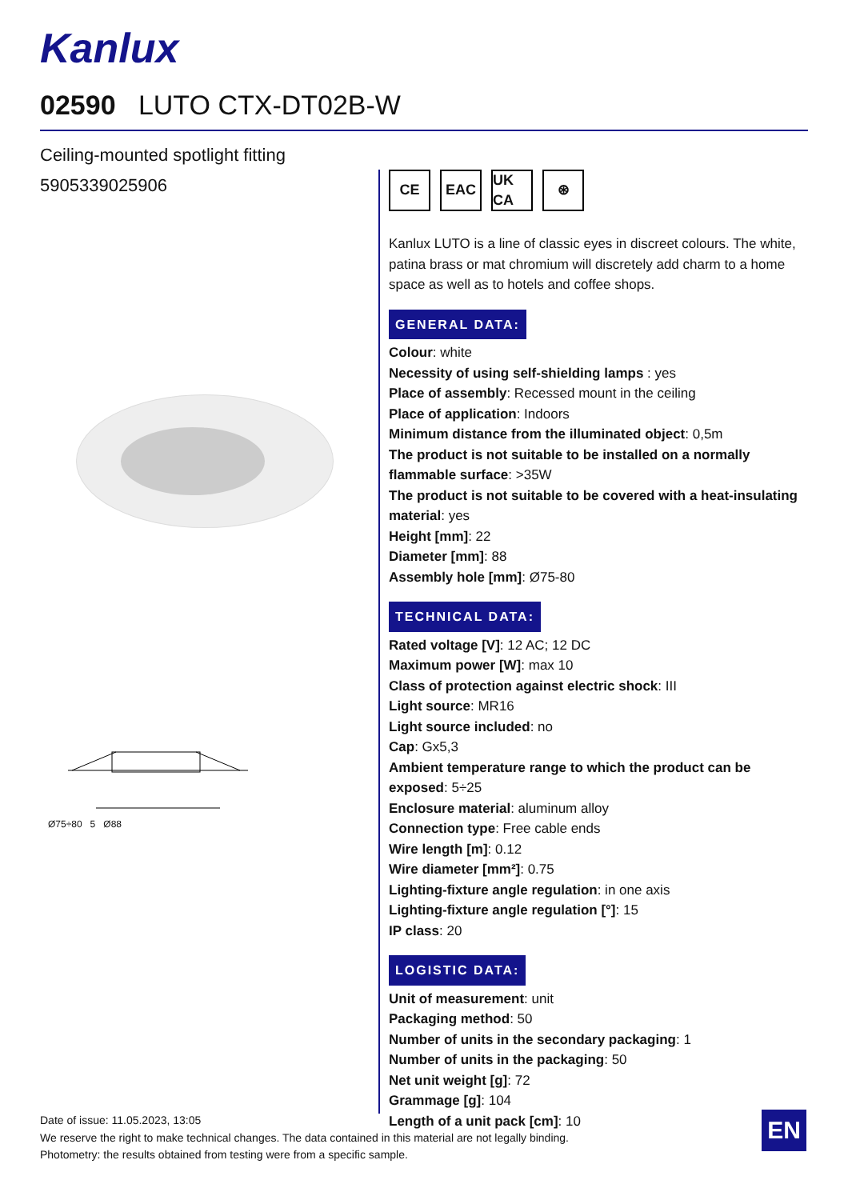Kanlux
02590 LUTO CTX-DT02B-W
Ceiling-mounted spotlight fitting
5905339025906
Ø75÷80 5 Ø88
CE EAC UK CA ⊛
Kanlux LUTO is a line of classic eyes in discreet colours. The white, patina brass or mat chromium will discretely add charm to a home space as well as to hotels and coffee shops.
GENERAL DATA:
Colour: white
Necessity of using self-shielding lamps : yes
Place of assembly: Recessed mount in the ceiling
Place of application: Indoors
Minimum distance from the illuminated object: 0,5m
The product is not suitable to be installed on a normally flammable surface: >35W
The product is not suitable to be covered with a heat-insulating material: yes
Height [mm]: 22
Diameter [mm]: 88
Assembly hole [mm]: Ø75-80
TECHNICAL DATA:
Rated voltage [V]: 12 AC; 12 DC
Maximum power [W]: max 10
Class of protection against electric shock: III
Light source: MR16
Light source included: no
Cap: Gx5,3
Ambient temperature range to which the product can be exposed: 5÷25
Enclosure material: aluminum alloy
Connection type: Free cable ends
Wire length [m]: 0.12
Wire diameter [mm²]: 0.75
Lighting-fixture angle regulation: in one axis
Lighting-fixture angle regulation [°]: 15
IP class: 20
LOGISTIC DATA:
Unit of measurement: unit
Packaging method: 50
Number of units in the secondary packaging: 1
Number of units in the packaging: 50
Net unit weight [g]: 72
Grammage [g]: 104
Length of a unit pack [cm]: 10
Date of issue: 11.05.2023, 13:05
We reserve the right to make technical changes. The data contained in this material are not legally binding.
Photometry: the results obtained from testing were from a specific sample.
EN